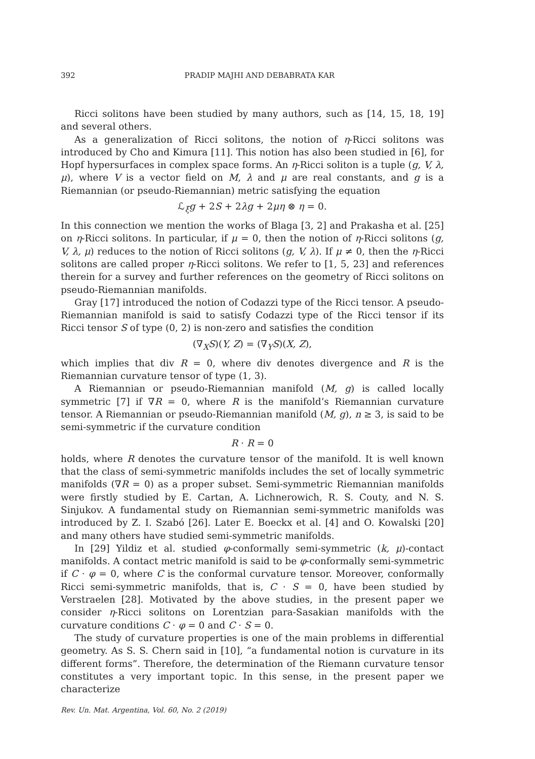392 PRADIP MAJHI AND DEBABRATA KAR
Ricci solitons have been studied by many authors, such as [14, 15, 18, 19] and several others.
As a generalization of Ricci solitons, the notion of η-Ricci solitons was introduced by Cho and Kimura [11]. This notion has also been studied in [6], for Hopf hypersurfaces in complex space forms. An η-Ricci soliton is a tuple (g, V, λ, μ), where V is a vector field on M, λ and μ are real constants, and g is a Riemannian (or pseudo-Riemannian) metric satisfying the equation
ℒ<sub>ξ</sub>g + 2S + 2λg + 2μη ⊗ η = 0.
In this connection we mention the works of Blaga [3, 2] and Prakasha et al. [25] on η-Ricci solitons. In particular, if μ = 0, then the notion of η-Ricci solitons (g, V, λ, μ) reduces to the notion of Ricci solitons (g, V, λ). If μ ≠ 0, then the η-Ricci solitons are called proper η-Ricci solitons. We refer to [1, 5, 23] and references therein for a survey and further references on the geometry of Ricci solitons on pseudo-Riemannian manifolds.
Gray [17] introduced the notion of Codazzi type of the Ricci tensor. A pseudo-Riemannian manifold is said to satisfy Codazzi type of the Ricci tensor if its Ricci tensor S of type (0, 2) is non-zero and satisfies the condition
(∇<sub>X</sub>S)(Y, Z) = (∇<sub>Y</sub>S)(X, Z),
which implies that div R = 0, where div denotes divergence and R is the Riemannian curvature tensor of type (1, 3).
A Riemannian or pseudo-Riemannian manifold (M, g) is called locally symmetric [7] if ∇R = 0, where R is the manifold’s Riemannian curvature tensor. A Riemannian or pseudo-Riemannian manifold (M, g), n ≥ 3, is said to be semi-symmetric if the curvature condition
R · R = 0
holds, where R denotes the curvature tensor of the manifold. It is well known that the class of semi-symmetric manifolds includes the set of locally symmetric manifolds (∇R = 0) as a proper subset. Semi-symmetric Riemannian manifolds were firstly studied by E. Cartan, A. Lichnerowich, R. S. Couty, and N. S. Sinjukov. A fundamental study on Riemannian semi-symmetric manifolds was introduced by Z. I. Szabó [26]. Later E. Boeckx et al. [4] and O. Kowalski [20] and many others have studied semi-symmetric manifolds.
In [29] Yildiz et al. studied φ-conformally semi-symmetric (k, μ)-contact manifolds. A contact metric manifold is said to be φ-conformally semi-symmetric if C · φ = 0, where C is the conformal curvature tensor. Moreover, conformally Ricci semi-symmetric manifolds, that is, C · S = 0, have been studied by Verstraelen [28]. Motivated by the above studies, in the present paper we consider η-Ricci solitons on Lorentzian para-Sasakian manifolds with the curvature conditions C · φ = 0 and C · S = 0.
The study of curvature properties is one of the main problems in differential geometry. As S. S. Chern said in [10], “a fundamental notion is curvature in its different forms”. Therefore, the determination of the Riemann curvature tensor constitutes a very important topic. In this sense, in the present paper we characterize
Rev. Un. Mat. Argentina, Vol. 60, No. 2 (2019)